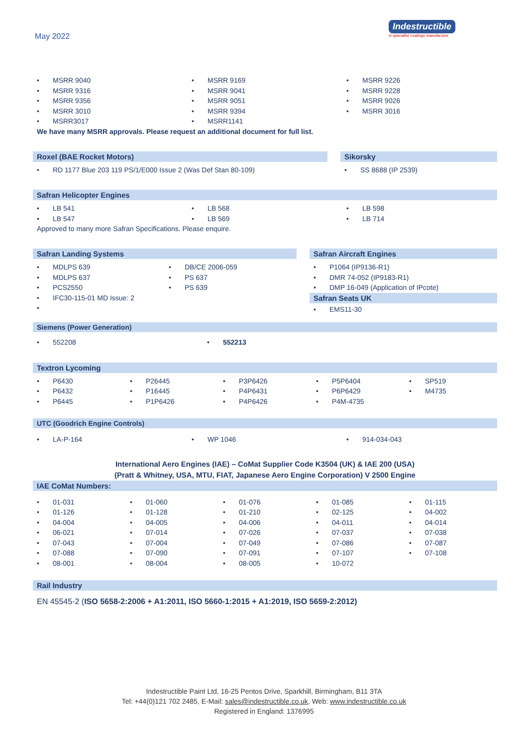May 2022
Indestructible
® specialist coatings manufacture
• MSRR 9040
• MSRR 9169
• MSRR 9226
• MSRR 9316
• MSRR 9041
• MSRR 9228
• MSRR 9356
• MSRR 9051
• MSRR 9026
• MSRR 3010
• MSRR 9394
• MSRR 3016
• MSRR3017
• MSRR1141
We have many MSRR approvals. Please request an additional document for full list.
Roxel (BAE Rocket Motors)
• RD 1177 Blue 203 119 PS/1/E000 Issue 2 (Was Def Stan 80-109)
Sikorsky
• SS 8688 (IP 2539)
Safran Helicopter Engines
• LB 541
• LB 568
• LB 598
• LB 547
• LB 569
• LB 714
Approved to many more Safran Specifications. Please enquire.
Safran Landing Systems
• MDLPS 639
• DB/CE 2006-059
• MDLPS 637
• PS 637
• PCS2550
• PS 639
• IFC30-115-01 MD Issue: 2
•
Safran Aircraft Engines
• P1064 (IP9136-R1)
• DMR 74-052 (IP9183-R1)
• DMP 16-049 (Application of IPcote)
Safran Seats UK
• EMS11-30
Siemens (Power Generation)
• 552208
• 552213
Textron Lycoming
• P6430
• P26445
• P3P6426
• P5P6404
• SP519
• P6432
• P16445
• P4P6431
• P6P6429
• M4735
• P6445
• P1P6426
• P4P6426
• P4M-4735
UTC (Goodrich Engine Controls)
• LA-P-164
• WP 1046
• 914-034-043
International Aero Engines (IAE) – CoMat Supplier Code K3504 (UK) & IAE 200 (USA)
(Pratt & Whitney, USA, MTU, FIAT, Japanese Aero Engine Corporation) V 2500 Engine
IAE CoMat Numbers:
• 01-031
• 01-060
• 01-076
• 01-085
• 01-115
• 01-126
• 01-128
• 01-210
• 02-125
• 04-002
• 04-004
• 04-005
• 04-006
• 04-011
• 04-014
• 06-021
• 07-014
• 07-026
• 07-037
• 07-038
• 07-043
• 07-004
• 07-049
• 07-086
• 07-087
• 07-088
• 07-090
• 07-091
• 07-107
• 07-108
• 08-001
• 08-004
• 08-005
• 10-072
Rail Industry
EN 45545-2 (ISO 5658-2:2006 + A1:2011, ISO 5660-1:2015 + A1:2019, ISO 5659-2:2012)
Indestructible Paint Ltd, 16-25 Pentos Drive, Sparkhill, Birmingham, B11 3TA
Tel: +44(0)121 702 2485, E-Mail: sales@indestructible.co.uk, Web: www.indestructible.co.uk
Registered in England: 1376995